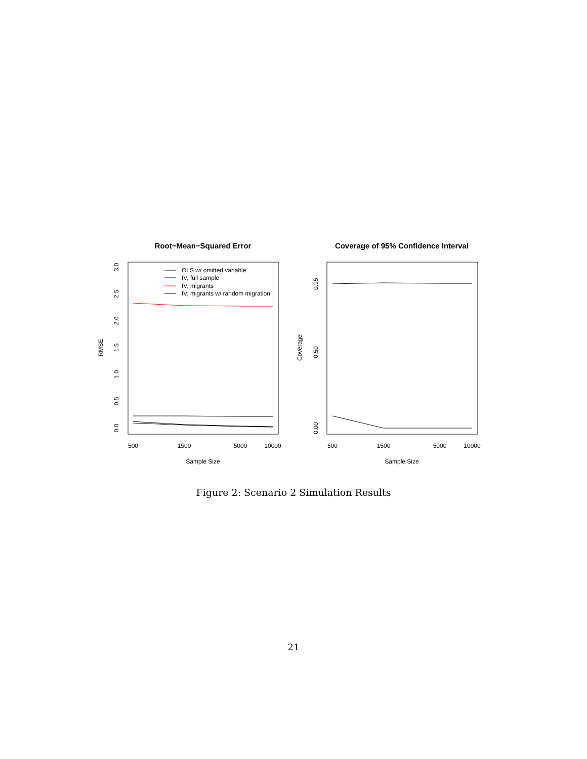Root−Mean−Squared Error
500
1500
5000
10000
Sample Size
RMSE
0.0
0.5
1.0
1.5
2.0
2.5
3.0
OLS w/ omitted variable
IV, full sample
IV, migrants
IV, migrants w/ random migration
Coverage of 95% Confidence Interval
500
1500
5000
10000
Sample Size
Coverage
0.00
0.50
0.95
Figure 2: Scenario 2 Simulation Results
21